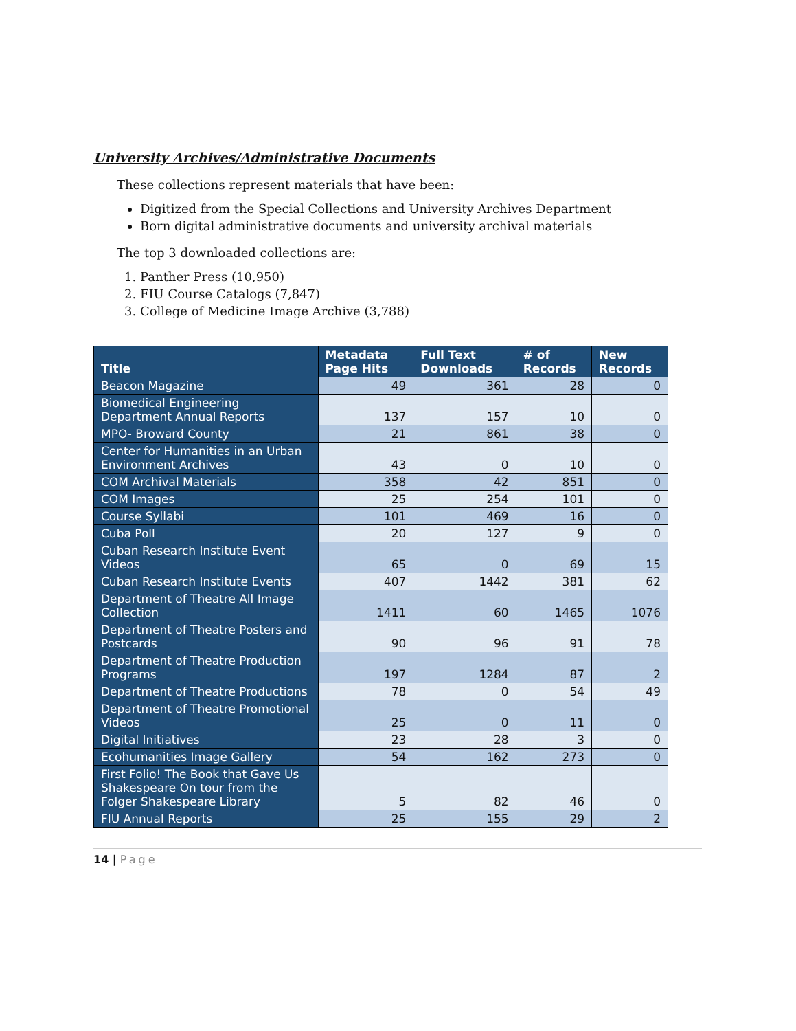University Archives/Administrative Documents
These collections represent materials that have been:
Digitized from the Special Collections and University Archives Department
Born digital administrative documents and university archival materials
The top 3 downloaded collections are:
1. Panther Press (10,950)
2. FIU Course Catalogs (7,847)
3. College of Medicine Image Archive (3,788)
| Title | Metadata Page Hits | Full Text Downloads | # of Records | New Records |
| --- | --- | --- | --- | --- |
| Beacon Magazine | 49 | 361 | 28 | 0 |
| Biomedical Engineering Department Annual Reports | 137 | 157 | 10 | 0 |
| MPO- Broward County | 21 | 861 | 38 | 0 |
| Center for Humanities in an Urban Environment Archives | 43 | 0 | 10 | 0 |
| COM Archival Materials | 358 | 42 | 851 | 0 |
| COM Images | 25 | 254 | 101 | 0 |
| Course Syllabi | 101 | 469 | 16 | 0 |
| Cuba Poll | 20 | 127 | 9 | 0 |
| Cuban Research Institute Event Videos | 65 | 0 | 69 | 15 |
| Cuban Research Institute Events | 407 | 1442 | 381 | 62 |
| Department of Theatre All Image Collection | 1411 | 60 | 1465 | 1076 |
| Department of Theatre Posters and Postcards | 90 | 96 | 91 | 78 |
| Department of Theatre Production Programs | 197 | 1284 | 87 | 2 |
| Department of Theatre Productions | 78 | 0 | 54 | 49 |
| Department of Theatre Promotional Videos | 25 | 0 | 11 | 0 |
| Digital Initiatives | 23 | 28 | 3 | 0 |
| Ecohumanities Image Gallery | 54 | 162 | 273 | 0 |
| First Folio! The Book that Gave Us Shakespeare On tour from the Folger Shakespeare Library | 5 | 82 | 46 | 0 |
| FIU Annual Reports | 25 | 155 | 29 | 2 |
14 | Page